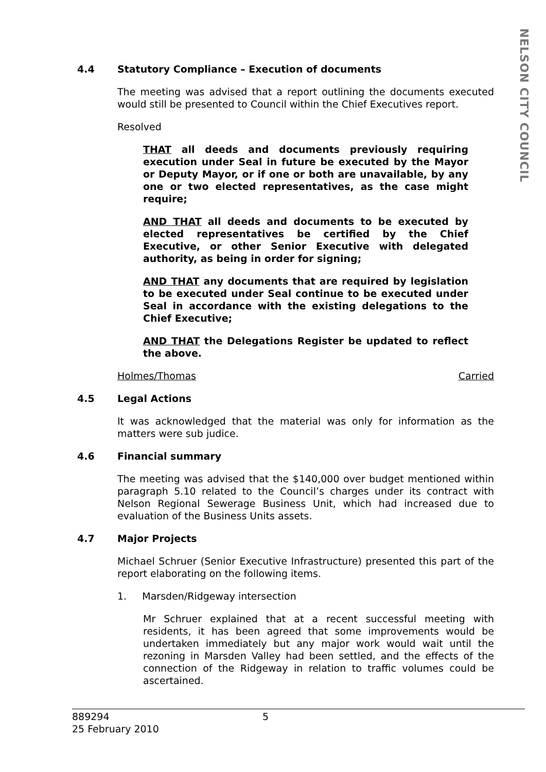NELSON CITY COUNCIL
4.4 Statutory Compliance – Execution of documents
The meeting was advised that a report outlining the documents executed would still be presented to Council within the Chief Executives report.
Resolved
THAT all deeds and documents previously requiring execution under Seal in future be executed by the Mayor or Deputy Mayor, or if one or both are unavailable, by any one or two elected representatives, as the case might require;
AND THAT all deeds and documents to be executed by elected representatives be certified by the Chief Executive, or other Senior Executive with delegated authority, as being in order for signing;
AND THAT any documents that are required by legislation to be executed under Seal continue to be executed under Seal in accordance with the existing delegations to the Chief Executive;
AND THAT the Delegations Register be updated to reflect the above.
Holmes/Thomas Carried
4.5 Legal Actions
It was acknowledged that the material was only for information as the matters were sub judice.
4.6 Financial summary
The meeting was advised that the $140,000 over budget mentioned within paragraph 5.10 related to the Council’s charges under its contract with Nelson Regional Sewerage Business Unit, which had increased due to evaluation of the Business Units assets.
4.7 Major Projects
Michael Schruer (Senior Executive Infrastructure) presented this part of the report elaborating on the following items.
1. Marsden/Ridgeway intersection
Mr Schruer explained that at a recent successful meeting with residents, it has been agreed that some improvements would be undertaken immediately but any major work would wait until the rezoning in Marsden Valley had been settled, and the effects of the connection of the Ridgeway in relation to traffic volumes could be ascertained.
889294 5
25 February 2010